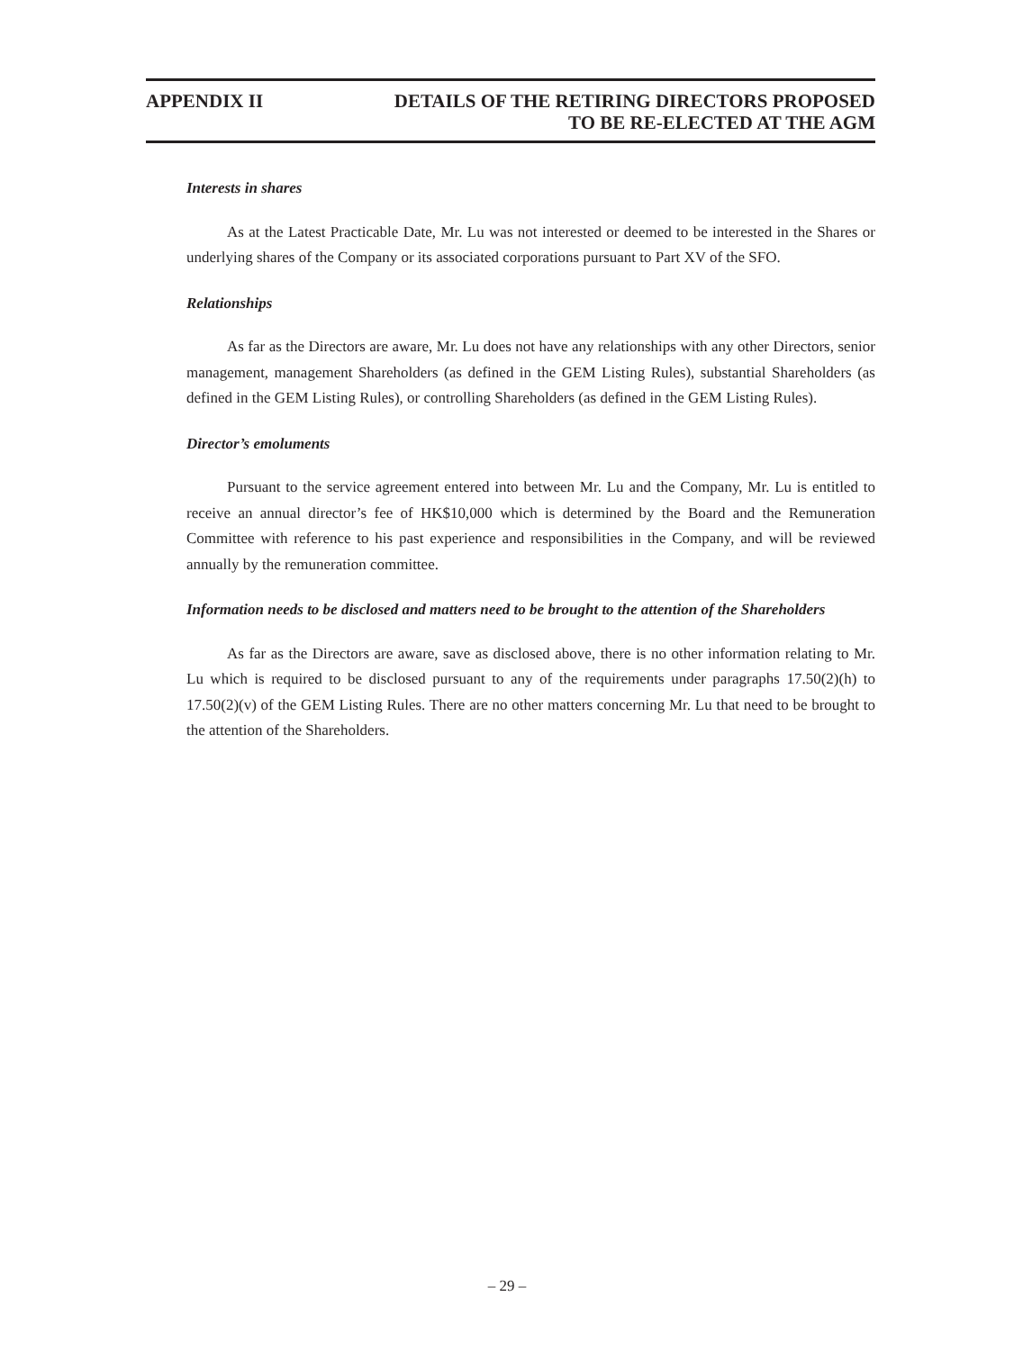APPENDIX II DETAILS OF THE RETIRING DIRECTORS PROPOSED
TO BE RE-ELECTED AT THE AGM
Interests in shares
As at the Latest Practicable Date, Mr. Lu was not interested or deemed to be interested in the Shares or underlying shares of the Company or its associated corporations pursuant to Part XV of the SFO.
Relationships
As far as the Directors are aware, Mr. Lu does not have any relationships with any other Directors, senior management, management Shareholders (as defined in the GEM Listing Rules), substantial Shareholders (as defined in the GEM Listing Rules), or controlling Shareholders (as defined in the GEM Listing Rules).
Director’s emoluments
Pursuant to the service agreement entered into between Mr. Lu and the Company, Mr. Lu is entitled to receive an annual director’s fee of HK$10,000 which is determined by the Board and the Remuneration Committee with reference to his past experience and responsibilities in the Company, and will be reviewed annually by the remuneration committee.
Information needs to be disclosed and matters need to be brought to the attention of the Shareholders
As far as the Directors are aware, save as disclosed above, there is no other information relating to Mr. Lu which is required to be disclosed pursuant to any of the requirements under paragraphs 17.50(2)(h) to 17.50(2)(v) of the GEM Listing Rules. There are no other matters concerning Mr. Lu that need to be brought to the attention of the Shareholders.
– 29 –